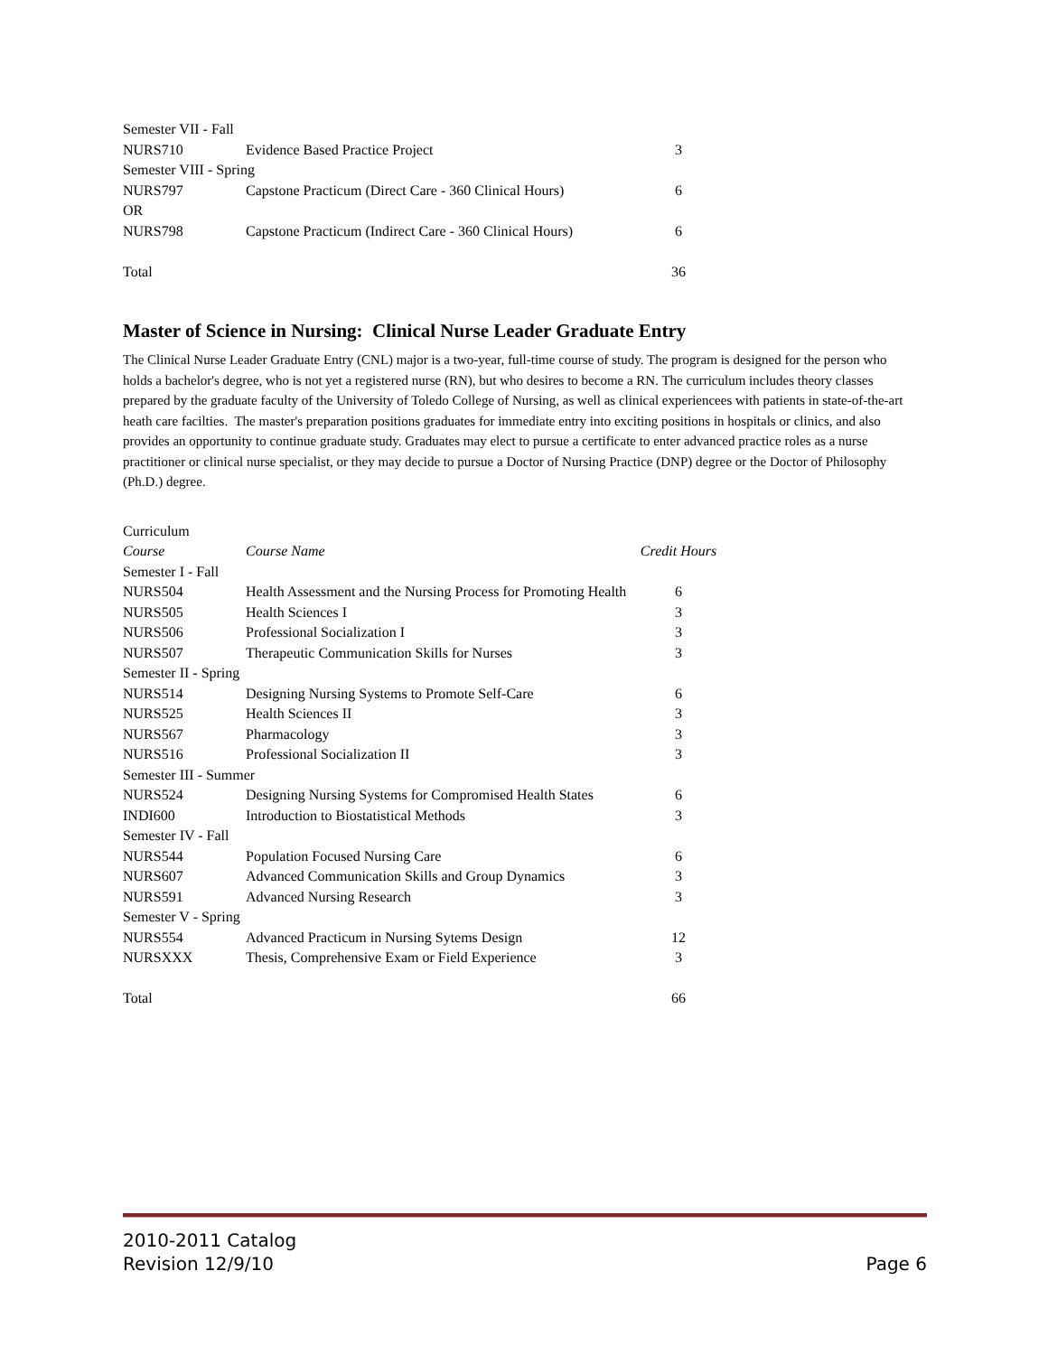| Semester VII - Fall | | |
| NURS710 | Evidence Based Practice Project | 3 |
| Semester VIII - Spring | | |
| NURS797 | Capstone Practicum (Direct Care - 360 Clinical Hours) | 6 |
| OR | | |
| NURS798 | Capstone Practicum (Indirect Care - 360 Clinical Hours) | 6 |
| Total | | 36 |
Master of Science in Nursing: Clinical Nurse Leader Graduate Entry
The Clinical Nurse Leader Graduate Entry (CNL) major is a two-year, full-time course of study. The program is designed for the person who holds a bachelor's degree, who is not yet a registered nurse (RN), but who desires to become a RN. The curriculum includes theory classes prepared by the graduate faculty of the University of Toledo College of Nursing, as well as clinical experiencees with patients in state-of-the-art heath care facilties. The master's preparation positions graduates for immediate entry into exciting positions in hospitals or clinics, and also provides an opportunity to continue graduate study. Graduates may elect to pursue a certificate to enter advanced practice roles as a nurse practitioner or clinical nurse specialist, or they may decide to pursue a Doctor of Nursing Practice (DNP) degree or the Doctor of Philosophy (Ph.D.) degree.
| Curriculum | | |
| Course | Course Name | Credit Hours |
| Semester I - Fall | | |
| NURS504 | Health Assessment and the Nursing Process for Promoting Health | 6 |
| NURS505 | Health Sciences I | 3 |
| NURS506 | Professional Socialization I | 3 |
| NURS507 | Therapeutic Communication Skills for Nurses | 3 |
| Semester II - Spring | | |
| NURS514 | Designing Nursing Systems to Promote Self-Care | 6 |
| NURS525 | Health Sciences II | 3 |
| NURS567 | Pharmacology | 3 |
| NURS516 | Professional Socialization II | 3 |
| Semester III - Summer | | |
| NURS524 | Designing Nursing Systems for Compromised Health States | 6 |
| INDI600 | Introduction to Biostatistical Methods | 3 |
| Semester IV - Fall | | |
| NURS544 | Population Focused Nursing Care | 6 |
| NURS607 | Advanced Communication Skills and Group Dynamics | 3 |
| NURS591 | Advanced Nursing Research | 3 |
| Semester V - Spring | | |
| NURS554 | Advanced Practicum in Nursing Sytems Design | 12 |
| NURSXXX | Thesis, Comprehensive Exam or Field Experience | 3 |
| Total | | 66 |
2010-2011 Catalog
Revision 12/9/10
Page 6